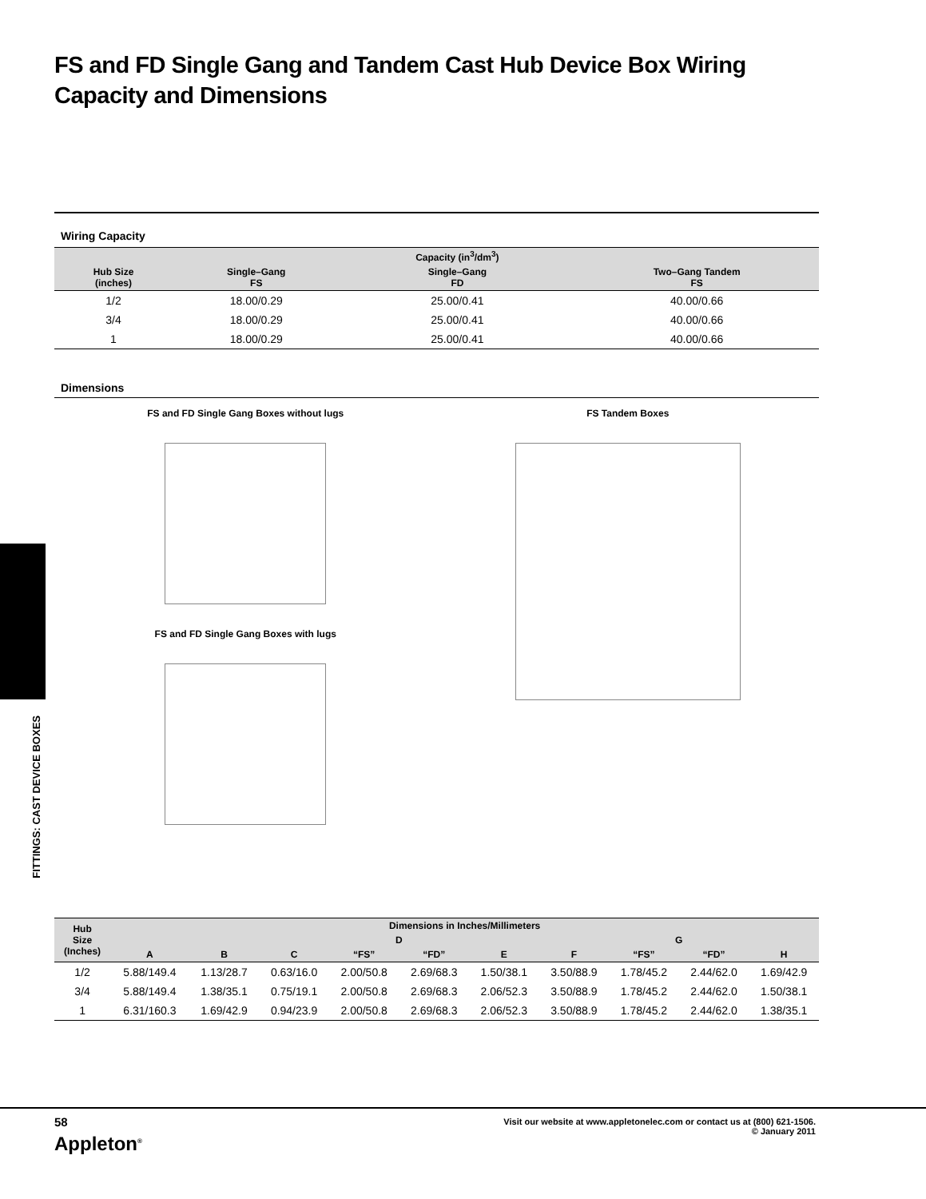FS and FD Single Gang and Tandem Cast Hub Device Box Wiring Capacity and Dimensions
FITTINGS: CAST DEVICE BOXES
Wiring Capacity
| | | Capacity (in<sup>3</sup>/dm<sup>3</sup>) | |
| --- | --- | --- | --- |
| Hub Size (inches) | Single–Gang FS | Single–Gang FD | Two–Gang Tandem FS |
| 1/2 | 18.00/0.29 | 25.00/0.41 | 40.00/0.66 |
| 3/4 | 18.00/0.29 | 25.00/0.41 | 40.00/0.66 |
| 1 | 18.00/0.29 | 25.00/0.41 | 40.00/0.66 |
Dimensions
FS and FD Single Gang Boxes without lugs
FS and FD Single Gang Boxes with lugs
FS Tandem Boxes
| Hub Size (Inches) | Dimensions in Inches/Millimeters | | | | | | | | | |
| --- | --- | --- | --- | --- | --- | --- | --- | --- | --- | --- |
| | | | | D | | | | G | | |
| | A | B | C | “FS” | “FD” | E | F | “FS” | “FD” | H |
| 1/2 | 5.88/149.4 | 1.13/28.7 | 0.63/16.0 | 2.00/50.8 | 2.69/68.3 | 1.50/38.1 | 3.50/88.9 | 1.78/45.2 | 2.44/62.0 | 1.69/42.9 |
| 3/4 | 5.88/149.4 | 1.38/35.1 | 0.75/19.1 | 2.00/50.8 | 2.69/68.3 | 2.06/52.3 | 3.50/88.9 | 1.78/45.2 | 2.44/62.0 | 1.50/38.1 |
| 1 | 6.31/160.3 | 1.69/42.9 | 0.94/23.9 | 2.00/50.8 | 2.69/68.3 | 2.06/52.3 | 3.50/88.9 | 1.78/45.2 | 2.44/62.0 | 1.38/35.1 |
58
Appleton<sup>®</sup>
Visit our website at www.appletonelec.com or contact us at (800) 621-1506.
© January 2011